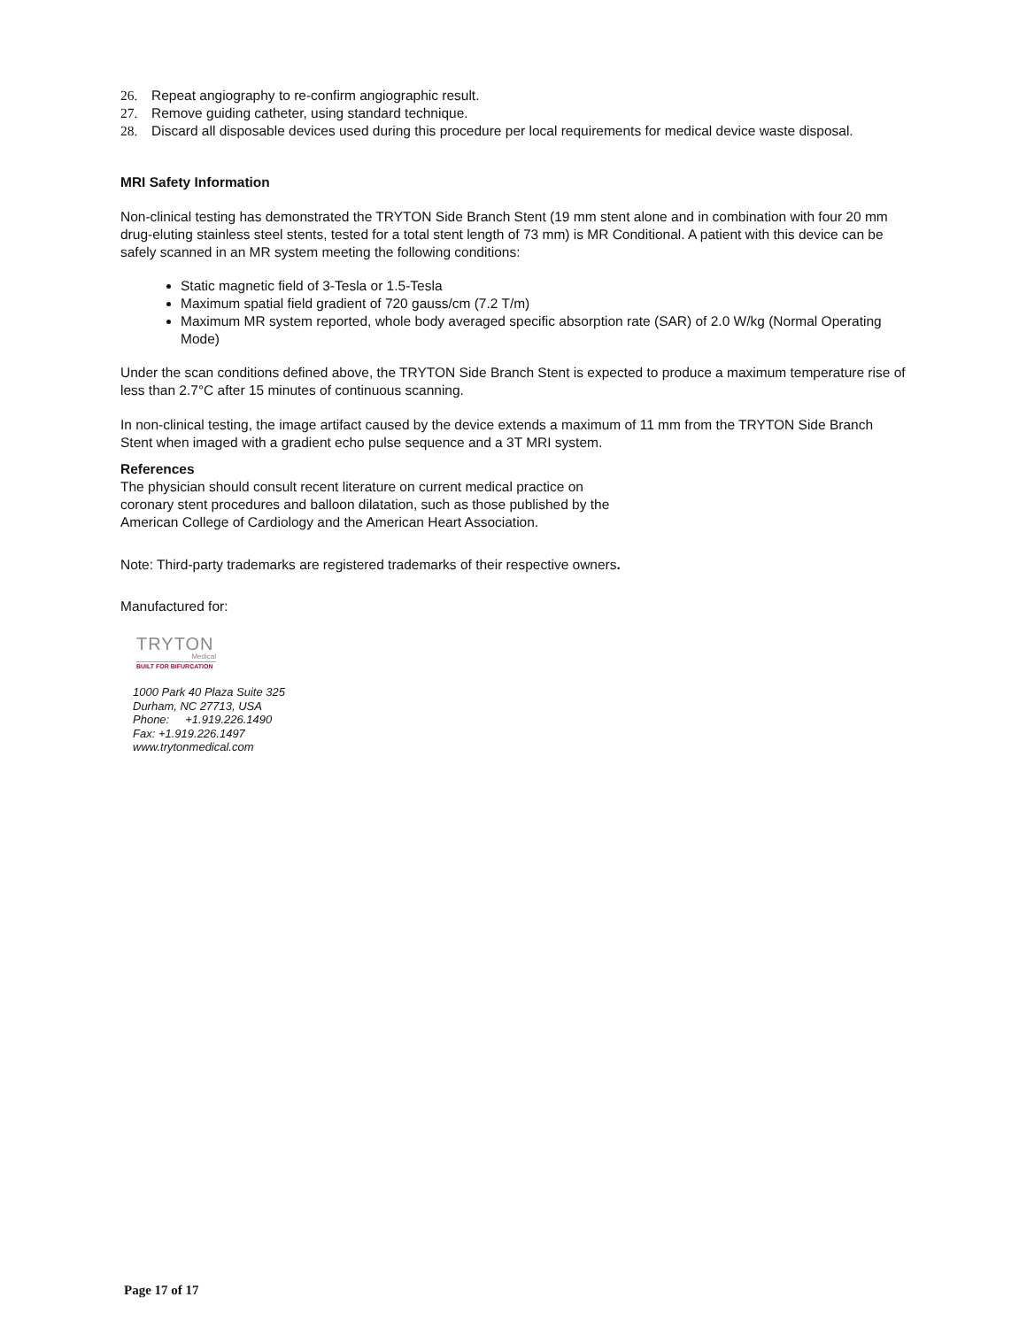26. Repeat angiography to re-confirm angiographic result.
27. Remove guiding catheter, using standard technique.
28. Discard all disposable devices used during this procedure per local requirements for medical device waste disposal.
MRI Safety Information
Non-clinical testing has demonstrated the TRYTON Side Branch Stent (19 mm stent alone and in combination with four 20 mm drug-eluting stainless steel stents, tested for a total stent length of 73 mm) is MR Conditional. A patient with this device can be safely scanned in an MR system meeting the following conditions:
Static magnetic field of 3-Tesla or 1.5-Tesla
Maximum spatial field gradient of 720 gauss/cm (7.2 T/m)
Maximum MR system reported, whole body averaged specific absorption rate (SAR) of 2.0 W/kg (Normal Operating Mode)
Under the scan conditions defined above, the TRYTON Side Branch Stent is expected to produce a maximum temperature rise of less than 2.7°C after 15 minutes of continuous scanning.
In non-clinical testing, the image artifact caused by the device extends a maximum of 11 mm from the TRYTON Side Branch Stent when imaged with a gradient echo pulse sequence and a 3T MRI system.
References
The physician should consult recent literature on current medical practice on
coronary stent procedures and balloon dilatation, such as those published by the
American College of Cardiology and the American Heart Association.
Note: Third-party trademarks are registered trademarks of their respective owners.
Manufactured for:
TRYTON
Medical
BUILT FOR BIFURCATION
1000 Park 40 Plaza Suite 325
Durham, NC 27713, USA
Phone: +1.919.226.1490
Fax: +1.919.226.1497
www.trytonmedical.com
Page 17 of 17